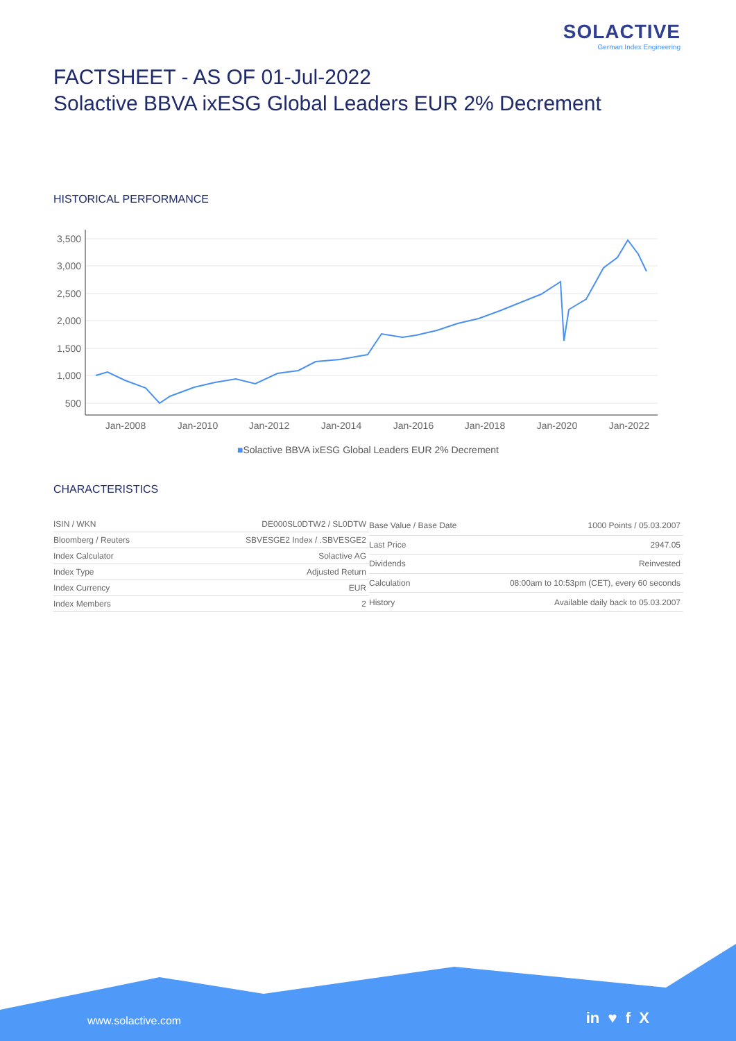SOLACTIVE
German Index Engineering
FACTSHEET - AS OF 01-Jul-2022
Solactive BBVA ixESG Global Leaders EUR 2% Decrement
HISTORICAL PERFORMANCE
3,500
3,000
2,500
2,000
1,500
1,000
500
Jan-2008
Jan-2010
Jan-2012
Jan-2014
Jan-2016
Jan-2018
Jan-2020
Jan-2022
■Solactive BBVA ixESG Global Leaders EUR 2% Decrement
CHARACTERISTICS
| ISIN / WKN | DE000SL0DTW2 / SL0DTW |
| Bloomberg / Reuters | SBVESGE2 Index / .SBVESGE2 |
| Index Calculator | Solactive AG |
| Index Type | Adjusted Return |
| Index Currency | EUR |
| Index Members | 2 |
| Base Value / Base Date | 1000 Points / 05.03.2007 |
| Last Price | 2947.05 |
| Dividends | Reinvested |
| Calculation | 08:00am to 10:53pm (CET), every 60 seconds |
| History | Available daily back to 05.03.2007 |
www.solactive.com in ♥ f X